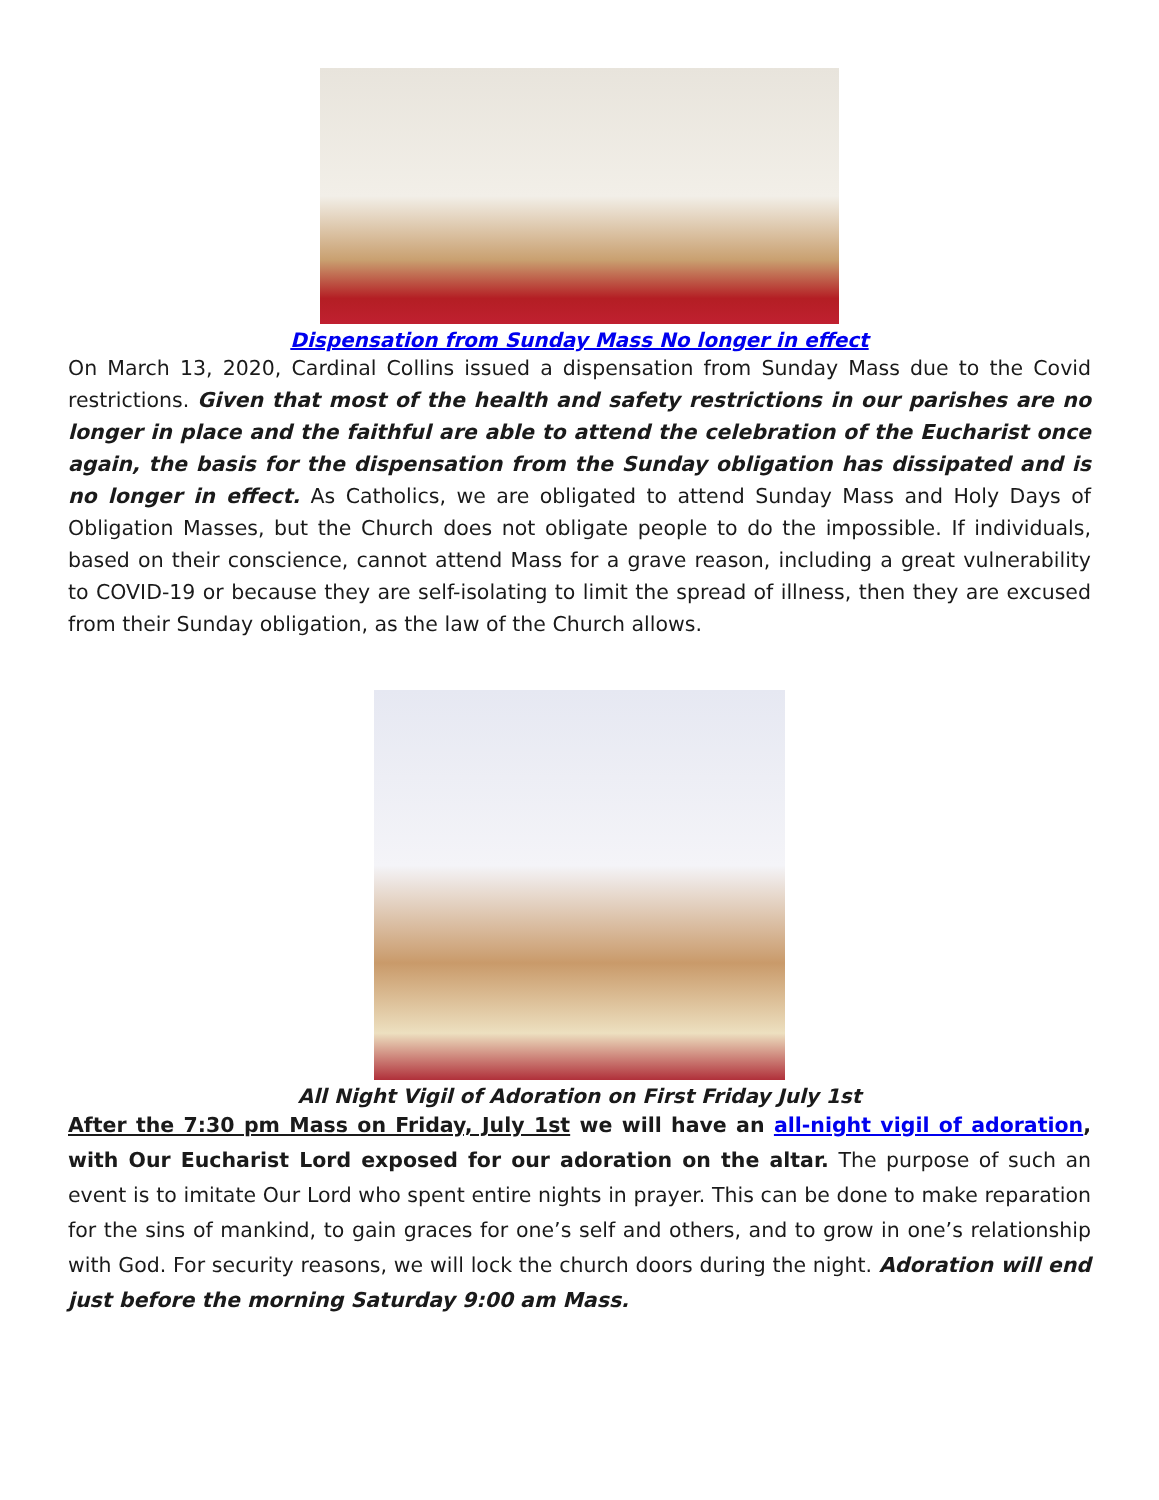Dispensation from Sunday Mass No longer in effect
On March 13, 2020, Cardinal Collins issued a dispensation from Sunday Mass due to the Covid restrictions. Given that most of the health and safety restrictions in our parishes are no longer in place and the faithful are able to attend the celebration of the Eucharist once again, the basis for the dispensation from the Sunday obligation has dissipated and is no longer in effect. As Catholics, we are obligated to attend Sunday Mass and Holy Days of Obligation Masses, but the Church does not obligate people to do the impossible. If individuals, based on their conscience, cannot attend Mass for a grave reason, including a great vulnerability to COVID-19 or because they are self-isolating to limit the spread of illness, then they are excused from their Sunday obligation, as the law of the Church allows.
All Night Vigil of Adoration on First Friday July 1st
After the 7:30 pm Mass on Friday, July 1st we will have an all-night vigil of adoration, with Our Eucharist Lord exposed for our adoration on the altar. The purpose of such an event is to imitate Our Lord who spent entire nights in prayer. This can be done to make reparation for the sins of mankind, to gain graces for one’s self and others, and to grow in one’s relationship with God. For security reasons, we will lock the church doors during the night. Adoration will end just before the morning Saturday 9:00 am Mass.